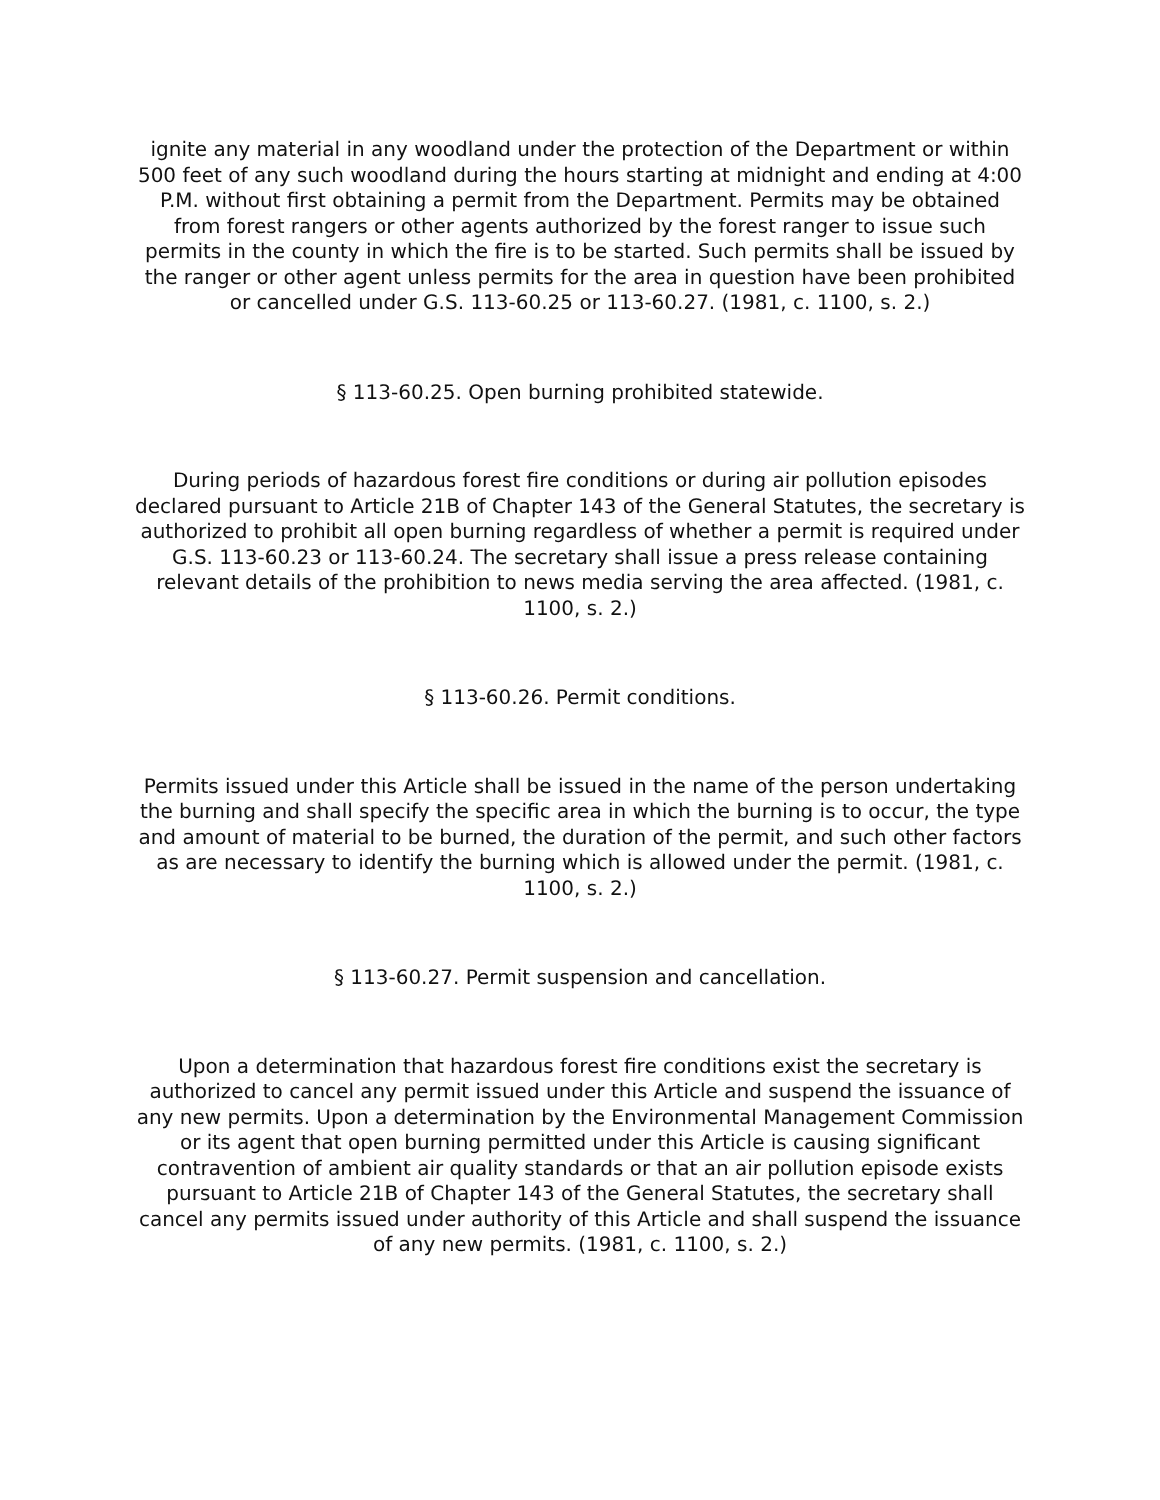ignite any material in any woodland under the protection of the Department or within 500 feet of any such woodland during the hours starting at midnight and ending at 4:00 P.M. without first obtaining a permit from the Department. Permits may be obtained from forest rangers or other agents authorized by the forest ranger to issue such permits in the county in which the fire is to be started. Such permits shall be issued by the ranger or other agent unless permits for the area in question have been prohibited or cancelled under G.S. 113-60.25 or 113-60.27. (1981, c. 1100, s. 2.)
§ 113-60.25. Open burning prohibited statewide.
During periods of hazardous forest fire conditions or during air pollution episodes declared pursuant to Article 21B of Chapter 143 of the General Statutes, the secretary is authorized to prohibit all open burning regardless of whether a permit is required under G.S. 113-60.23 or 113-60.24. The secretary shall issue a press release containing relevant details of the prohibition to news media serving the area affected. (1981, c. 1100, s. 2.)
§ 113-60.26. Permit conditions.
Permits issued under this Article shall be issued in the name of the person undertaking the burning and shall specify the specific area in which the burning is to occur, the type and amount of material to be burned, the duration of the permit, and such other factors as are necessary to identify the burning which is allowed under the permit. (1981, c. 1100, s. 2.)
§ 113-60.27. Permit suspension and cancellation.
Upon a determination that hazardous forest fire conditions exist the secretary is authorized to cancel any permit issued under this Article and suspend the issuance of any new permits. Upon a determination by the Environmental Management Commission or its agent that open burning permitted under this Article is causing significant contravention of ambient air quality standards or that an air pollution episode exists pursuant to Article 21B of Chapter 143 of the General Statutes, the secretary shall cancel any permits issued under authority of this Article and shall suspend the issuance of any new permits. (1981, c. 1100, s. 2.)